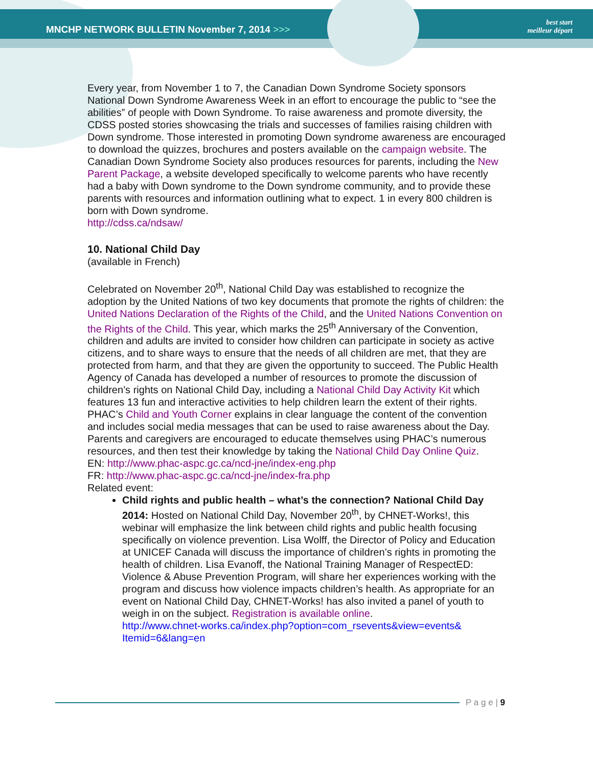MNCHP NETWORK BULLETIN November 7, 2014 >>>
best start
meilleur départ
Every year, from November 1 to 7, the Canadian Down Syndrome Society sponsors National Down Syndrome Awareness Week in an effort to encourage the public to “see the abilities” of people with Down Syndrome. To raise awareness and promote diversity, the CDSS posted stories showcasing the trials and successes of families raising children with Down syndrome. Those interested in promoting Down syndrome awareness are encouraged to download the quizzes, brochures and posters available on the campaign website. The Canadian Down Syndrome Society also produces resources for parents, including the New Parent Package, a website developed specifically to welcome parents who have recently had a baby with Down syndrome to the Down syndrome community, and to provide these parents with resources and information outlining what to expect. 1 in every 800 children is born with Down syndrome.
http://cdss.ca/ndsaw/
10. National Child Day
(available in French)
Celebrated on November 20<sup>th</sup>, National Child Day was established to recognize the adoption by the United Nations of two key documents that promote the rights of children: the United Nations Declaration of the Rights of the Child, and the United Nations Convention on the Rights of the Child. This year, which marks the 25<sup>th</sup> Anniversary of the Convention, children and adults are invited to consider how children can participate in society as active citizens, and to share ways to ensure that the needs of all children are met, that they are protected from harm, and that they are given the opportunity to succeed. The Public Health Agency of Canada has developed a number of resources to promote the discussion of children’s rights on National Child Day, including a National Child Day Activity Kit which features 13 fun and interactive activities to help children learn the extent of their rights. PHAC’s Child and Youth Corner explains in clear language the content of the convention and includes social media messages that can be used to raise awareness about the Day. Parents and caregivers are encouraged to educate themselves using PHAC’s numerous resources, and then test their knowledge by taking the National Child Day Online Quiz.
EN: http://www.phac-aspc.gc.ca/ncd-jne/index-eng.php
FR: http://www.phac-aspc.gc.ca/ncd-jne/index-fra.php
Related event:
Child rights and public health – what’s the connection? National Child Day 2014: Hosted on National Child Day, November 20<sup>th</sup>, by CHNET-Works!, this webinar will emphasize the link between child rights and public health focusing specifically on violence prevention. Lisa Wolff, the Director of Policy and Education at UNICEF Canada will discuss the importance of children’s rights in promoting the health of children. Lisa Evanoff, the National Training Manager of RespectED: Violence & Abuse Prevention Program, will share her experiences working with the program and discuss how violence impacts children’s health. As appropriate for an event on National Child Day, CHNET-Works! has also invited a panel of youth to weigh in on the subject. Registration is available online.
http://www.chnet-works.ca/index.php?option=com_rsevents&view=events& Itemid=6&lang=en
P a g e | 9